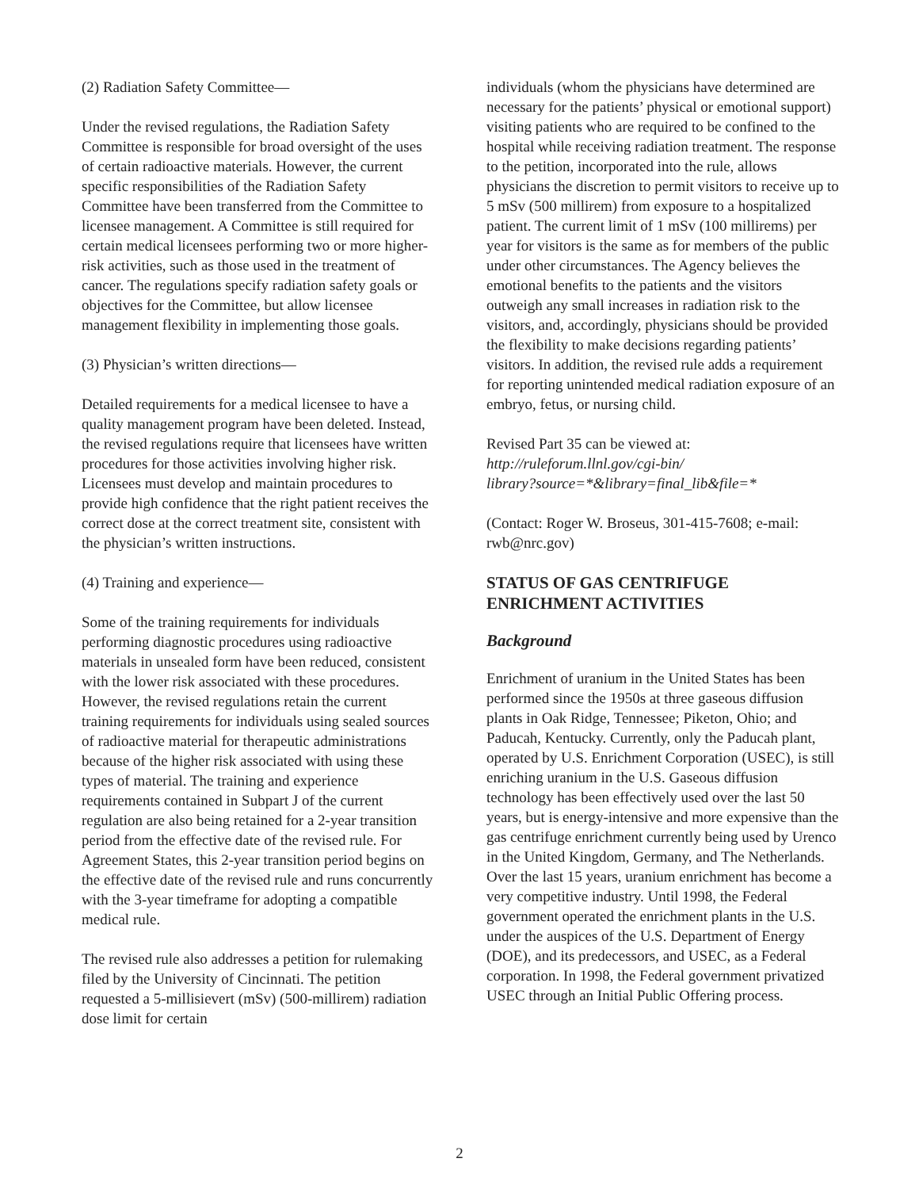(2) Radiation Safety Committee—
Under the revised regulations, the Radiation Safety Committee is responsible for broad oversight of the uses of certain radioactive materials. However, the current specific responsibilities of the Radiation Safety Committee have been transferred from the Committee to licensee management. A Committee is still required for certain medical licensees performing two or more higher-risk activities, such as those used in the treatment of cancer. The regulations specify radiation safety goals or objectives for the Committee, but allow licensee management flexibility in implementing those goals.
(3) Physician’s written directions—
Detailed requirements for a medical licensee to have a quality management program have been deleted. Instead, the revised regulations require that licensees have written procedures for those activities involving higher risk. Licensees must develop and maintain procedures to provide high confidence that the right patient receives the correct dose at the correct treatment site, consistent with the physician’s written instructions.
(4) Training and experience—
Some of the training requirements for individuals performing diagnostic procedures using radioactive materials in unsealed form have been reduced, consistent with the lower risk associated with these procedures. However, the revised regulations retain the current training requirements for individuals using sealed sources of radioactive material for therapeutic administrations because of the higher risk associated with using these types of material. The training and experience requirements contained in Subpart J of the current regulation are also being retained for a 2-year transition period from the effective date of the revised rule. For Agreement States, this 2-year transition period begins on the effective date of the revised rule and runs concurrently with the 3-year timeframe for adopting a compatible medical rule.
The revised rule also addresses a petition for rulemaking filed by the University of Cincinnati. The petition requested a 5-millisievert (mSv) (500-millirem) radiation dose limit for certain
individuals (whom the physicians have determined are necessary for the patients’ physical or emotional support) visiting patients who are required to be confined to the hospital while receiving radiation treatment. The response to the petition, incorporated into the rule, allows physicians the discretion to permit visitors to receive up to 5 mSv (500 millirem) from exposure to a hospitalized patient. The current limit of 1 mSv (100 millirems) per year for visitors is the same as for members of the public under other circumstances. The Agency believes the emotional benefits to the patients and the visitors outweigh any small increases in radiation risk to the visitors, and, accordingly, physicians should be provided the flexibility to make decisions regarding patients’ visitors. In addition, the revised rule adds a requirement for reporting unintended medical radiation exposure of an embryo, fetus, or nursing child.
Revised Part 35 can be viewed at:
http://ruleforum.llnl.gov/cgi-bin/
library?source=*&library=final_lib&file=*
(Contact: Roger W. Broseus, 301-415-7608; e-mail: rwb@nrc.gov)
STATUS OF GAS CENTRIFUGE ENRICHMENT ACTIVITIES
Background
Enrichment of uranium in the United States has been performed since the 1950s at three gaseous diffusion plants in Oak Ridge, Tennessee; Piketon, Ohio; and Paducah, Kentucky. Currently, only the Paducah plant, operated by U.S. Enrichment Corporation (USEC), is still enriching uranium in the U.S. Gaseous diffusion technology has been effectively used over the last 50 years, but is energy-intensive and more expensive than the gas centrifuge enrichment currently being used by Urenco in the United Kingdom, Germany, and The Netherlands. Over the last 15 years, uranium enrichment has become a very competitive industry. Until 1998, the Federal government operated the enrichment plants in the U.S. under the auspices of the U.S. Department of Energy (DOE), and its predecessors, and USEC, as a Federal corporation. In 1998, the Federal government privatized USEC through an Initial Public Offering process.
2